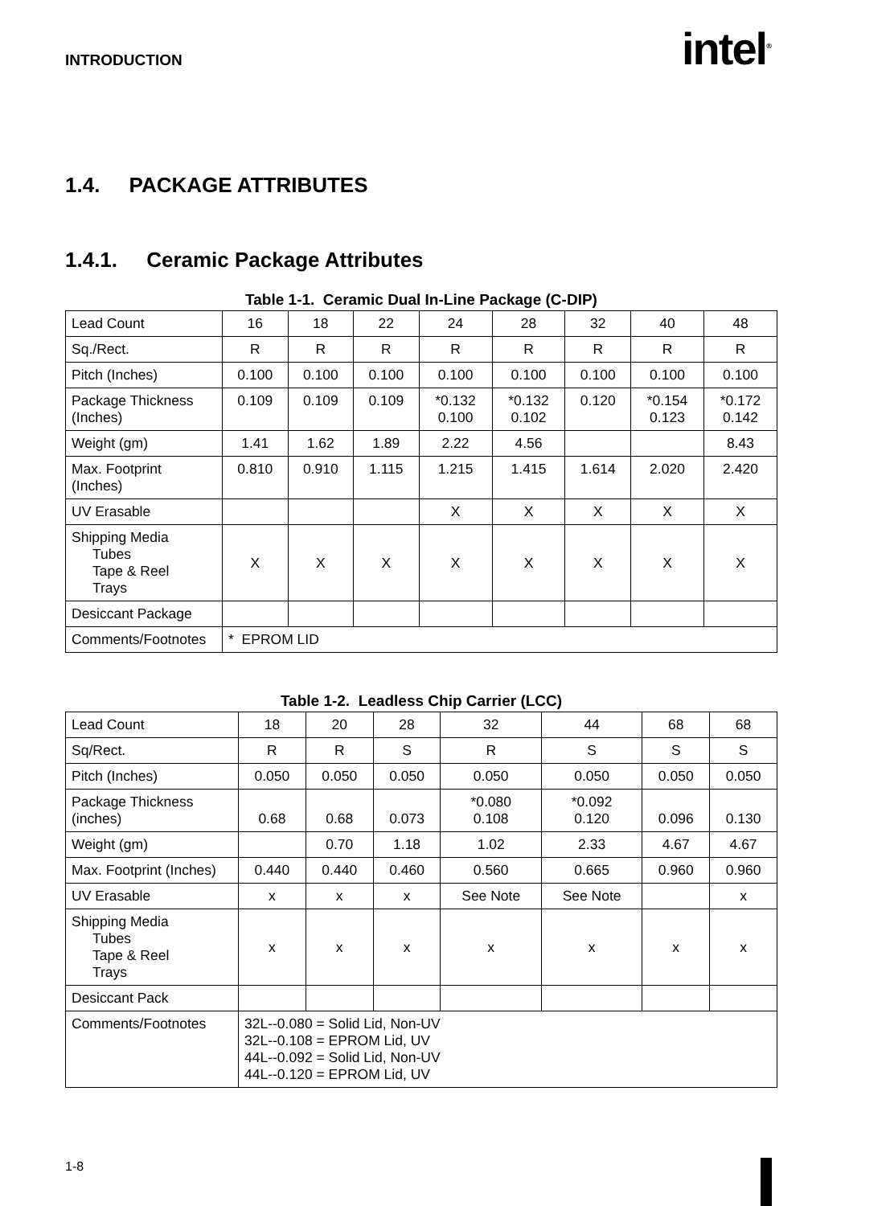INTRODUCTION intel<sup>®</sup>
1.4. PACKAGE ATTRIBUTES
1.4.1. Ceramic Package Attributes
Table 1-1. Ceramic Dual In-Line Package (C-DIP)
| Lead Count | 16 | 18 | 22 | 24 | 28 | 32 | 40 | 48 |
| Sq./Rect. | R | R | R | R | R | R | R | R |
| Pitch (Inches) | 0.100 | 0.100 | 0.100 | 0.100 | 0.100 | 0.100 | 0.100 | 0.100 |
| Package Thickness (Inches) | 0.109 | 0.109 | 0.109 | *0.132 0.100 | *0.132 0.102 | 0.120 | *0.154 0.123 | *0.172 0.142 |
| Weight (gm) | 1.41 | 1.62 | 1.89 | 2.22 | 4.56 | | | 8.43 |
| Max. Footprint (Inches) | 0.810 | 0.910 | 1.115 | 1.215 | 1.415 | 1.614 | 2.020 | 2.420 |
| UV Erasable | | | | X | X | X | X | X |
| Shipping Media Tubes Tape & Reel Trays | X | X | X | X | X | X | X | X |
| Desiccant Package | | | | | | | | |
| Comments/Footnotes | * EPROM LID | | | | | | | |
Table 1-2. Leadless Chip Carrier (LCC)
| Lead Count | 18 | 20 | 28 | 32 | 44 | 68 | 68 |
| Sq/Rect. | R | R | S | R | S | S | S |
| Pitch (Inches) | 0.050 | 0.050 | 0.050 | 0.050 | 0.050 | 0.050 | 0.050 |
| Package Thickness (inches) | 0.68 | 0.68 | 0.073 | *0.080 0.108 | *0.092 0.120 | 0.096 | 0.130 |
| Weight (gm) | | 0.70 | 1.18 | 1.02 | 2.33 | 4.67 | 4.67 |
| Max. Footprint (Inches) | 0.440 | 0.440 | 0.460 | 0.560 | 0.665 | 0.960 | 0.960 |
| UV Erasable | x | x | x | See Note | See Note | | x |
| Shipping Media Tubes Tape & Reel Trays | x | x | x | x | x | x | x |
| Desiccant Pack | | | | | | | |
| Comments/Footnotes | 32L--0.080 = Solid Lid, Non-UV 32L--0.108 = EPROM Lid, UV 44L--0.092 = Solid Lid, Non-UV 44L--0.120 = EPROM Lid, UV | | | | | | |
1-8